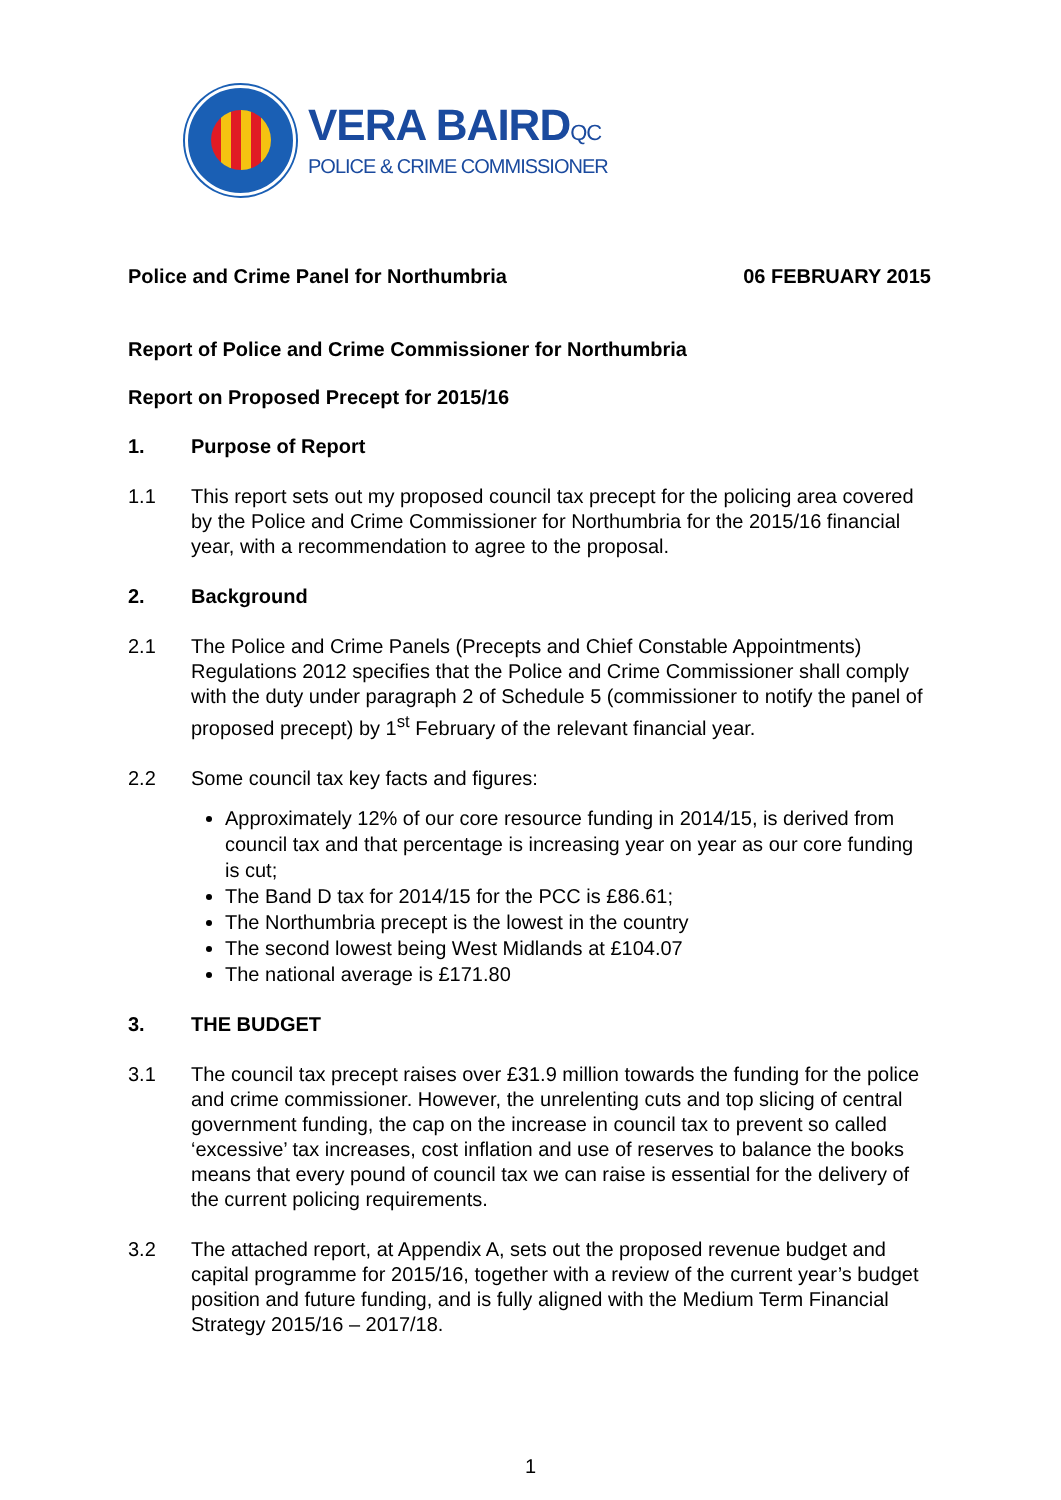VERA BAIRDQC
POLICE & CRIME COMMISSIONER
Police and Crime Panel for Northumbria 06 FEBRUARY 2015
Report of Police and Crime Commissioner for Northumbria
Report on Proposed Precept for 2015/16
1. Purpose of Report
1.1 This report sets out my proposed council tax precept for the policing area covered by the Police and Crime Commissioner for Northumbria for the 2015/16 financial year, with a recommendation to agree to the proposal.
2. Background
2.1 The Police and Crime Panels (Precepts and Chief Constable Appointments) Regulations 2012 specifies that the Police and Crime Commissioner shall comply with the duty under paragraph 2 of Schedule 5 (commissioner to notify the panel of proposed precept) by 1<sup>st</sup> February of the relevant financial year.
2.2 Some council tax key facts and figures:
Approximately 12% of our core resource funding in 2014/15, is derived from council tax and that percentage is increasing year on year as our core funding is cut;
The Band D tax for 2014/15 for the PCC is £86.61;
The Northumbria precept is the lowest in the country
The second lowest being West Midlands at £104.07
The national average is £171.80
3. THE BUDGET
3.1 The council tax precept raises over £31.9 million towards the funding for the police and crime commissioner. However, the unrelenting cuts and top slicing of central government funding, the cap on the increase in council tax to prevent so called ‘excessive’ tax increases, cost inflation and use of reserves to balance the books means that every pound of council tax we can raise is essential for the delivery of the current policing requirements.
3.2 The attached report, at Appendix A, sets out the proposed revenue budget and capital programme for 2015/16, together with a review of the current year’s budget position and future funding, and is fully aligned with the Medium Term Financial Strategy 2015/16 – 2017/18.
1